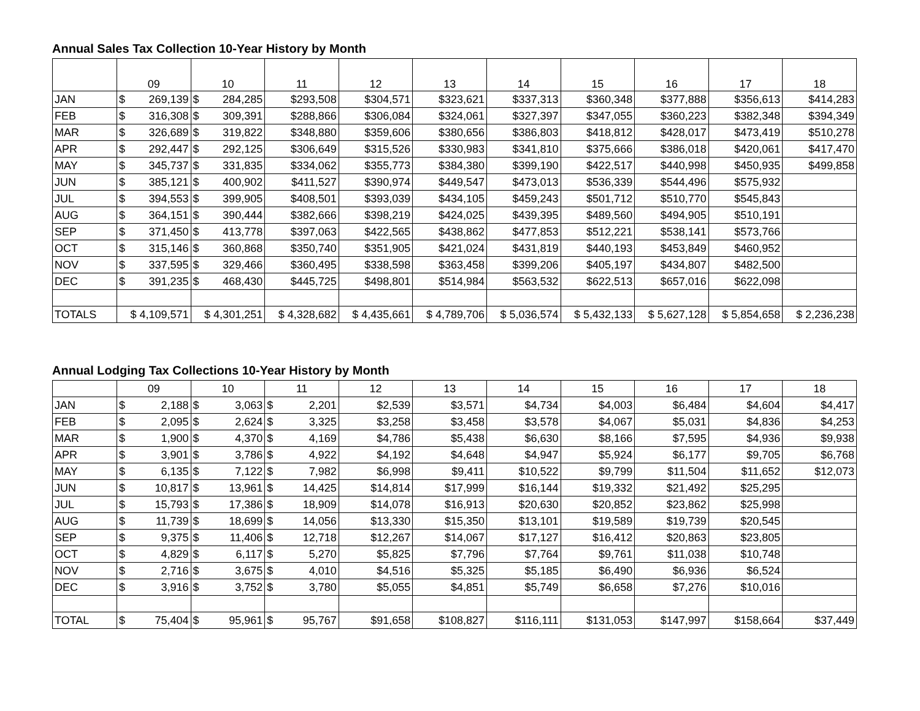Annual Sales Tax Collection 10-Year History by Month
| | 09 | 10 | 11 | 12 | 13 | 14 | 15 | 16 | 17 | 18 |
| --- | --- | --- | --- | --- | --- | --- | --- | --- | --- | --- |
| JAN | $ 269,139 | $ 284,285 | $293,508 | $304,571 | $323,621 | $337,313 | $360,348 | $377,888 | $356,613 | $414,283 |
| FEB | $ 316,308 | $ 309,391 | $288,866 | $306,084 | $324,061 | $327,397 | $347,055 | $360,223 | $382,348 | $394,349 |
| MAR | $ 326,689 | $ 319,822 | $348,880 | $359,606 | $380,656 | $386,803 | $418,812 | $428,017 | $473,419 | $510,278 |
| APR | $ 292,447 | $ 292,125 | $306,649 | $315,526 | $330,983 | $341,810 | $375,666 | $386,018 | $420,061 | $417,470 |
| MAY | $ 345,737 | $ 331,835 | $334,062 | $355,773 | $384,380 | $399,190 | $422,517 | $440,998 | $450,935 | $499,858 |
| JUN | $ 385,121 | $ 400,902 | $411,527 | $390,974 | $449,547 | $473,013 | $536,339 | $544,496 | $575,932 | |
| JUL | $ 394,553 | $ 399,905 | $408,501 | $393,039 | $434,105 | $459,243 | $501,712 | $510,770 | $545,843 | |
| AUG | $ 364,151 | $ 390,444 | $382,666 | $398,219 | $424,025 | $439,395 | $489,560 | $494,905 | $510,191 | |
| SEP | $ 371,450 | $ 413,778 | $397,063 | $422,565 | $438,862 | $477,853 | $512,221 | $538,141 | $573,766 | |
| OCT | $ 315,146 | $ 360,868 | $350,740 | $351,905 | $421,024 | $431,819 | $440,193 | $453,849 | $460,952 | |
| NOV | $ 337,595 | $ 329,466 | $360,495 | $338,598 | $363,458 | $399,206 | $405,197 | $434,807 | $482,500 | |
| DEC | $ 391,235 | $ 468,430 | $445,725 | $498,801 | $514,984 | $563,532 | $622,513 | $657,016 | $622,098 | |
| TOTALS | $ 4,109,571 | $ 4,301,251 | $ 4,328,682 | $ 4,435,661 | $ 4,789,706 | $ 5,036,574 | $ 5,432,133 | $ 5,627,128 | $ 5,854,658 | $ 2,236,238 |
Annual Lodging Tax Collections 10-Year History by Month
| | 09 | 10 | 11 | 12 | 13 | 14 | 15 | 16 | 17 | 18 |
| --- | --- | --- | --- | --- | --- | --- | --- | --- | --- | --- |
| JAN | $ 2,188 | $ 3,063 | $ 2,201 | $2,539 | $3,571 | $4,734 | $4,003 | $6,484 | $4,604 | $4,417 |
| FEB | $ 2,095 | $ 2,624 | $ 3,325 | $3,258 | $3,458 | $3,578 | $4,067 | $5,031 | $4,836 | $4,253 |
| MAR | $ 1,900 | $ 4,370 | $ 4,169 | $4,786 | $5,438 | $6,630 | $8,166 | $7,595 | $4,936 | $9,938 |
| APR | $ 3,901 | $ 3,786 | $ 4,922 | $4,192 | $4,648 | $4,947 | $5,924 | $6,177 | $9,705 | $6,768 |
| MAY | $ 6,135 | $ 7,122 | $ 7,982 | $6,998 | $9,411 | $10,522 | $9,799 | $11,504 | $11,652 | $12,073 |
| JUN | $ 10,817 | $ 13,961 | $ 14,425 | $14,814 | $17,999 | $16,144 | $19,332 | $21,492 | $25,295 | |
| JUL | $ 15,793 | $ 17,386 | $ 18,909 | $14,078 | $16,913 | $20,630 | $20,852 | $23,862 | $25,998 | |
| AUG | $ 11,739 | $ 18,699 | $ 14,056 | $13,330 | $15,350 | $13,101 | $19,589 | $19,739 | $20,545 | |
| SEP | $ 9,375 | $ 11,406 | $ 12,718 | $12,267 | $14,067 | $17,127 | $16,412 | $20,863 | $23,805 | |
| OCT | $ 4,829 | $ 6,117 | $ 5,270 | $5,825 | $7,796 | $7,764 | $9,761 | $11,038 | $10,748 | |
| NOV | $ 2,716 | $ 3,675 | $ 4,010 | $4,516 | $5,325 | $5,185 | $6,490 | $6,936 | $6,524 | |
| DEC | $ 3,916 | $ 3,752 | $ 3,780 | $5,055 | $4,851 | $5,749 | $6,658 | $7,276 | $10,016 | |
| TOTAL | $ 75,404 | $ 95,961 | $ 95,767 | $91,658 | $108,827 | $116,111 | $131,053 | $147,997 | $158,664 | $37,449 |